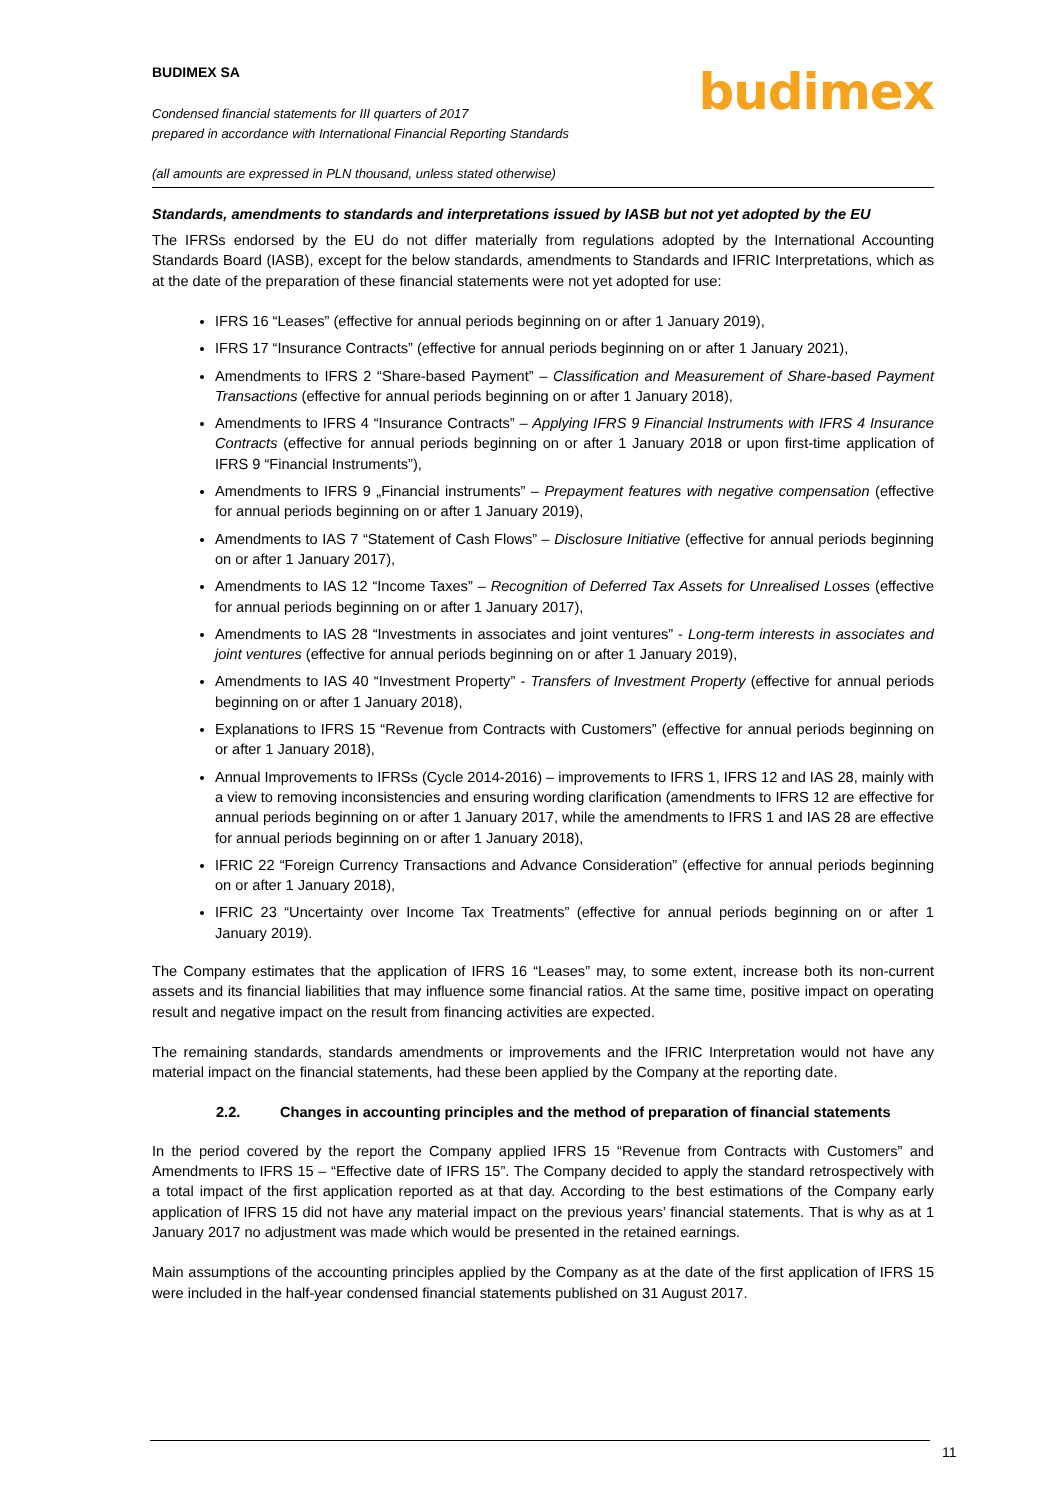BUDIMEX SA
Condensed financial statements for III quarters of 2017
prepared in accordance with International Financial Reporting Standards
(all amounts are expressed in PLN thousand, unless stated otherwise)
budimex
Standards, amendments to standards and interpretations issued by IASB but not yet adopted by the EU
The IFRSs endorsed by the EU do not differ materially from regulations adopted by the International Accounting Standards Board (IASB), except for the below standards, amendments to Standards and IFRIC Interpretations, which as at the date of the preparation of these financial statements were not yet adopted for use:
IFRS 16 “Leases” (effective for annual periods beginning on or after 1 January 2019),
IFRS 17 “Insurance Contracts” (effective for annual periods beginning on or after 1 January 2021),
Amendments to IFRS 2 “Share-based Payment” – Classification and Measurement of Share-based Payment Transactions (effective for annual periods beginning on or after 1 January 2018),
Amendments to IFRS 4 “Insurance Contracts” – Applying IFRS 9 Financial Instruments with IFRS 4 Insurance Contracts (effective for annual periods beginning on or after 1 January 2018 or upon first-time application of IFRS 9 “Financial Instruments”),
Amendments to IFRS 9 „Financial instruments” – Prepayment features with negative compensation (effective for annual periods beginning on or after 1 January 2019),
Amendments to IAS 7 “Statement of Cash Flows” – Disclosure Initiative (effective for annual periods beginning on or after 1 January 2017),
Amendments to IAS 12 “Income Taxes” – Recognition of Deferred Tax Assets for Unrealised Losses (effective for annual periods beginning on or after 1 January 2017),
Amendments to IAS 28 “Investments in associates and joint ventures” - Long-term interests in associates and joint ventures (effective for annual periods beginning on or after 1 January 2019),
Amendments to IAS 40 “Investment Property” - Transfers of Investment Property (effective for annual periods beginning on or after 1 January 2018),
Explanations to IFRS 15 “Revenue from Contracts with Customers” (effective for annual periods beginning on or after 1 January 2018),
Annual Improvements to IFRSs (Cycle 2014-2016) – improvements to IFRS 1, IFRS 12 and IAS 28, mainly with a view to removing inconsistencies and ensuring wording clarification (amendments to IFRS 12 are effective for annual periods beginning on or after 1 January 2017, while the amendments to IFRS 1 and IAS 28 are effective for annual periods beginning on or after 1 January 2018),
IFRIC 22 “Foreign Currency Transactions and Advance Consideration” (effective for annual periods beginning on or after 1 January 2018),
IFRIC 23 “Uncertainty over Income Tax Treatments” (effective for annual periods beginning on or after 1 January 2019).
The Company estimates that the application of IFRS 16 “Leases” may, to some extent, increase both its non-current assets and its financial liabilities that may influence some financial ratios. At the same time, positive impact on operating result and negative impact on the result from financing activities are expected.
The remaining standards, standards amendments or improvements and the IFRIC Interpretation would not have any material impact on the financial statements, had these been applied by the Company at the reporting date.
2.2. Changes in accounting principles and the method of preparation of financial statements
In the period covered by the report the Company applied IFRS 15 “Revenue from Contracts with Customers” and Amendments to IFRS 15 – “Effective date of IFRS 15”. The Company decided to apply the standard retrospectively with a total impact of the first application reported as at that day. According to the best estimations of the Company early application of IFRS 15 did not have any material impact on the previous years’ financial statements. That is why as at 1 January 2017 no adjustment was made which would be presented in the retained earnings.
Main assumptions of the accounting principles applied by the Company as at the date of the first application of IFRS 15 were included in the half-year condensed financial statements published on 31 August 2017.
11